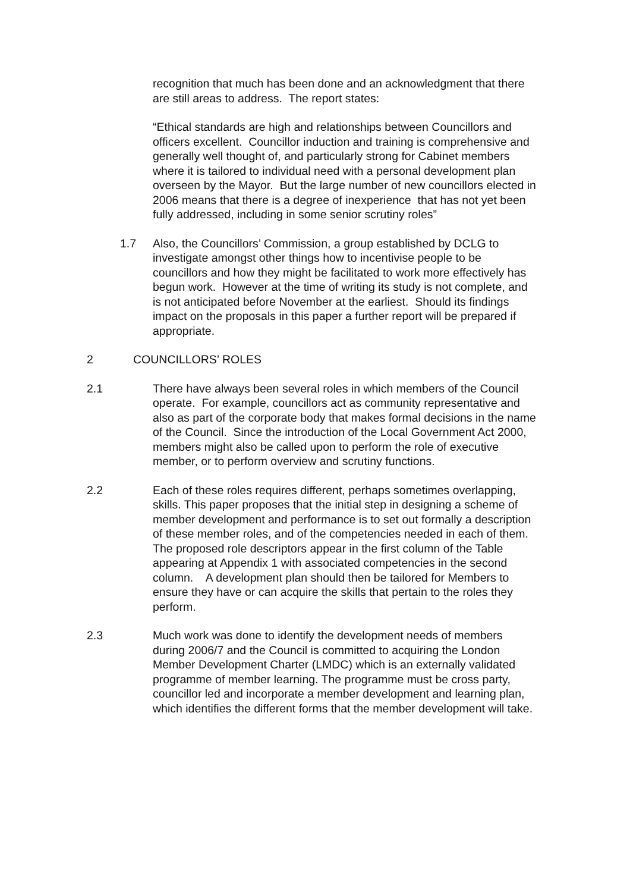recognition that much has been done and an acknowledgment that there are still areas to address. The report states:
“Ethical standards are high and relationships between Councillors and officers excellent. Councillor induction and training is comprehensive and generally well thought of, and particularly strong for Cabinet members where it is tailored to individual need with a personal development plan overseen by the Mayor. But the large number of new councillors elected in 2006 means that there is a degree of inexperience that has not yet been fully addressed, including in some senior scrutiny roles”
1.7 Also, the Councillors’ Commission, a group established by DCLG to investigate amongst other things how to incentivise people to be councillors and how they might be facilitated to work more effectively has begun work. However at the time of writing its study is not complete, and is not anticipated before November at the earliest. Should its findings impact on the proposals in this paper a further report will be prepared if appropriate.
2 COUNCILLORS’ ROLES
2.1 There have always been several roles in which members of the Council operate. For example, councillors act as community representative and also as part of the corporate body that makes formal decisions in the name of the Council. Since the introduction of the Local Government Act 2000, members might also be called upon to perform the role of executive member, or to perform overview and scrutiny functions.
2.2 Each of these roles requires different, perhaps sometimes overlapping, skills. This paper proposes that the initial step in designing a scheme of member development and performance is to set out formally a description of these member roles, and of the competencies needed in each of them. The proposed role descriptors appear in the first column of the Table appearing at Appendix 1 with associated competencies in the second column. A development plan should then be tailored for Members to ensure they have or can acquire the skills that pertain to the roles they perform.
2.3 Much work was done to identify the development needs of members during 2006/7 and the Council is committed to acquiring the London Member Development Charter (LMDC) which is an externally validated programme of member learning. The programme must be cross party, councillor led and incorporate a member development and learning plan, which identifies the different forms that the member development will take.